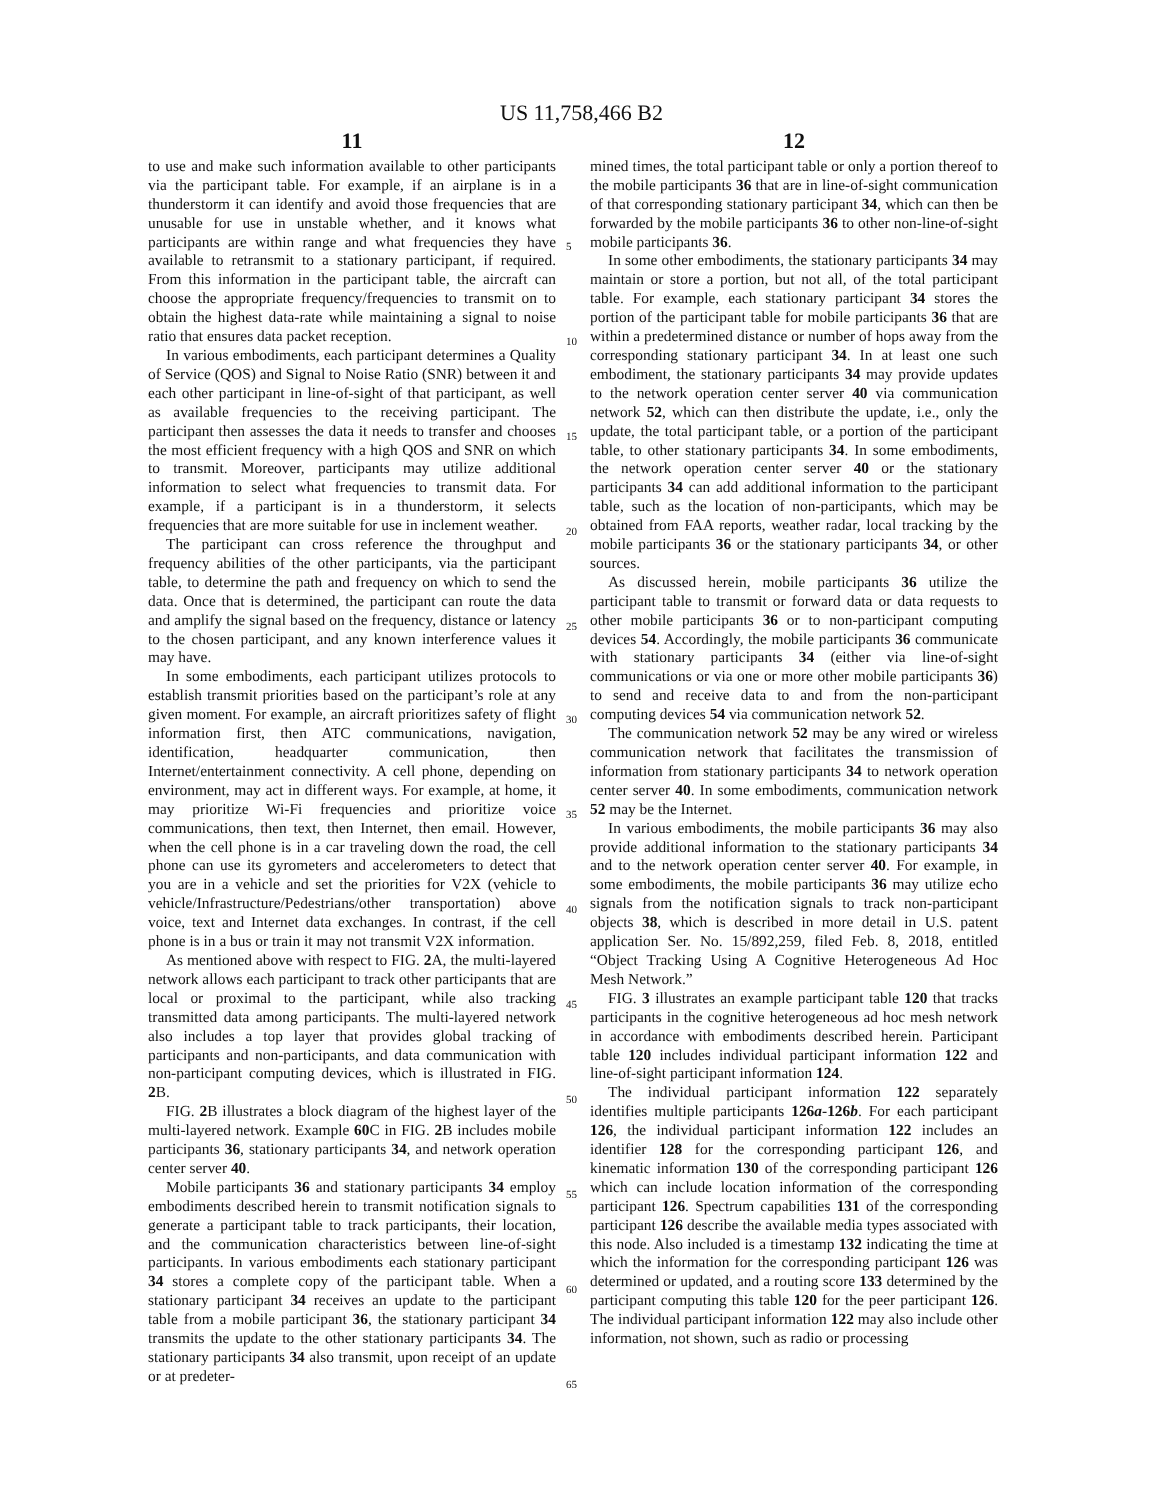US 11,758,466 B2
11
to use and make such information available to other participants via the participant table. For example, if an airplane is in a thunderstorm it can identify and avoid those frequencies that are unusable for use in unstable whether, and it knows what participants are within range and what frequencies they have available to retransmit to a stationary participant, if required. From this information in the participant table, the aircraft can choose the appropriate frequency/frequencies to transmit on to obtain the highest data-rate while maintaining a signal to noise ratio that ensures data packet reception.
In various embodiments, each participant determines a Quality of Service (QOS) and Signal to Noise Ratio (SNR) between it and each other participant in line-of-sight of that participant, as well as available frequencies to the receiving participant. The participant then assesses the data it needs to transfer and chooses the most efficient frequency with a high QOS and SNR on which to transmit. Moreover, participants may utilize additional information to select what frequencies to transmit data. For example, if a participant is in a thunderstorm, it selects frequencies that are more suitable for use in inclement weather.
The participant can cross reference the throughput and frequency abilities of the other participants, via the participant table, to determine the path and frequency on which to send the data. Once that is determined, the participant can route the data and amplify the signal based on the frequency, distance or latency to the chosen participant, and any known interference values it may have.
In some embodiments, each participant utilizes protocols to establish transmit priorities based on the participant’s role at any given moment. For example, an aircraft prioritizes safety of flight information first, then ATC communications, navigation, identification, headquarter communication, then Internet/entertainment connectivity. A cell phone, depending on environment, may act in different ways. For example, at home, it may prioritize Wi-Fi frequencies and prioritize voice communications, then text, then Internet, then email. However, when the cell phone is in a car traveling down the road, the cell phone can use its gyrometers and accelerometers to detect that you are in a vehicle and set the priorities for V2X (vehicle to vehicle/Infrastructure/Pedestrians/other transportation) above voice, text and Internet data exchanges. In contrast, if the cell phone is in a bus or train it may not transmit V2X information.
As mentioned above with respect to FIG. 2 A, the multi-layered network allows each participant to track other participants that are local or proximal to the participant, while also tracking transmitted data among participants. The multi-layered network also includes a top layer that provides global tracking of participants and non-participants, and data communication with non-participant computing devices, which is illustrated in FIG. 2 B.
FIG. 2 B illustrates a block diagram of the highest layer of the multi-layered network. Example 60 C in FIG. 2 B includes mobile participants 36, stationary participants 34, and network operation center server 40.
Mobile participants 36 and stationary participants 34 employ embodiments described herein to transmit notification signals to generate a participant table to track participants, their location, and the communication characteristics between line-of-sight participants. In various embodiments each stationary participant 34 stores a complete copy of the participant table. When a stationary participant 34 receives an update to the participant table from a mobile participant 36, the stationary participant 34 transmits the update to the other stationary participants 34. The stationary participants 34 also transmit, upon receipt of an update or at predeter-
12
mined times, the total participant table or only a portion thereof to the mobile participants 36 that are in line-of-sight communication of that corresponding stationary participant 34, which can then be forwarded by the mobile participants 36 to other non-line-of-sight mobile participants 36.
In some other embodiments, the stationary participants 34 may maintain or store a portion, but not all, of the total participant table. For example, each stationary participant 34 stores the portion of the participant table for mobile participants 36 that are within a predetermined distance or number of hops away from the corresponding stationary participant 34. In at least one such embodiment, the stationary participants 34 may provide updates to the network operation center server 40 via communication network 52, which can then distribute the update, i.e., only the update, the total participant table, or a portion of the participant table, to other stationary participants 34. In some embodiments, the network operation center server 40 or the stationary participants 34 can add additional information to the participant table, such as the location of non-participants, which may be obtained from FAA reports, weather radar, local tracking by the mobile participants 36 or the stationary participants 34, or other sources.
As discussed herein, mobile participants 36 utilize the participant table to transmit or forward data or data requests to other mobile participants 36 or to non-participant computing devices 54. Accordingly, the mobile participants 36 communicate with stationary participants 34 (either via line-of-sight communications or via one or more other mobile participants 36) to send and receive data to and from the non-participant computing devices 54 via communication network 52.
The communication network 52 may be any wired or wireless communication network that facilitates the transmission of information from stationary participants 34 to network operation center server 40. In some embodiments, communication network 52 may be the Internet.
In various embodiments, the mobile participants 36 may also provide additional information to the stationary participants 34 and to the network operation center server 40. For example, in some embodiments, the mobile participants 36 may utilize echo signals from the notification signals to track non-participant objects 38, which is described in more detail in U.S. patent application Ser. No. 15/892,259, filed Feb. 8, 2018, entitled “Object Tracking Using A Cognitive Heterogeneous Ad Hoc Mesh Network.”
FIG. 3 illustrates an example participant table 120 that tracks participants in the cognitive heterogeneous ad hoc mesh network in accordance with embodiments described herein. Participant table 120 includes individual participant information 122 and line-of-sight participant information 124.
The individual participant information 122 separately identifies multiple participants 126a-126b. For each participant 126, the individual participant information 122 includes an identifier 128 for the corresponding participant 126, and kinematic information 130 of the corresponding participant 126 which can include location information of the corresponding participant 126. Spectrum capabilities 131 of the corresponding participant 126 describe the available media types associated with this node. Also included is a timestamp 132 indicating the time at which the information for the corresponding participant 126 was determined or updated, and a routing score 133 determined by the participant computing this table 120 for the peer participant 126. The individual participant information 122 may also include other information, not shown, such as radio or processing
5
10
15
20
25
30
35
40
45
50
55
60
65